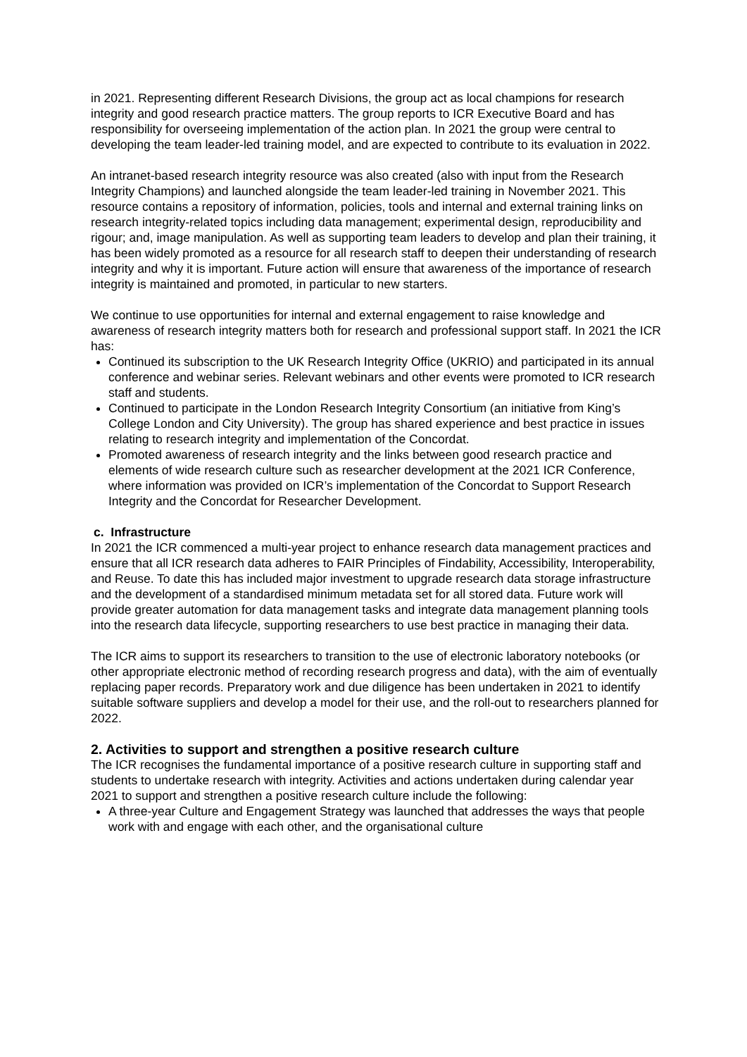in 2021. Representing different Research Divisions, the group act as local champions for research integrity and good research practice matters. The group reports to ICR Executive Board and has responsibility for overseeing implementation of the action plan. In 2021 the group were central to developing the team leader-led training model, and are expected to contribute to its evaluation in 2022.
An intranet-based research integrity resource was also created (also with input from the Research Integrity Champions) and launched alongside the team leader-led training in November 2021. This resource contains a repository of information, policies, tools and internal and external training links on research integrity-related topics including data management; experimental design, reproducibility and rigour; and, image manipulation. As well as supporting team leaders to develop and plan their training, it has been widely promoted as a resource for all research staff to deepen their understanding of research integrity and why it is important. Future action will ensure that awareness of the importance of research integrity is maintained and promoted, in particular to new starters.
We continue to use opportunities for internal and external engagement to raise knowledge and awareness of research integrity matters both for research and professional support staff. In 2021 the ICR has:
Continued its subscription to the UK Research Integrity Office (UKRIO) and participated in its annual conference and webinar series. Relevant webinars and other events were promoted to ICR research staff and students.
Continued to participate in the London Research Integrity Consortium (an initiative from King’s College London and City University). The group has shared experience and best practice in issues relating to research integrity and implementation of the Concordat.
Promoted awareness of research integrity and the links between good research practice and elements of wide research culture such as researcher development at the 2021 ICR Conference, where information was provided on ICR’s implementation of the Concordat to Support Research Integrity and the Concordat for Researcher Development.
c. Infrastructure
In 2021 the ICR commenced a multi-year project to enhance research data management practices and ensure that all ICR research data adheres to FAIR Principles of Findability, Accessibility, Interoperability, and Reuse. To date this has included major investment to upgrade research data storage infrastructure and the development of a standardised minimum metadata set for all stored data. Future work will provide greater automation for data management tasks and integrate data management planning tools into the research data lifecycle, supporting researchers to use best practice in managing their data.
The ICR aims to support its researchers to transition to the use of electronic laboratory notebooks (or other appropriate electronic method of recording research progress and data), with the aim of eventually replacing paper records. Preparatory work and due diligence has been undertaken in 2021 to identify suitable software suppliers and develop a model for their use, and the roll-out to researchers planned for 2022.
2. Activities to support and strengthen a positive research culture
The ICR recognises the fundamental importance of a positive research culture in supporting staff and students to undertake research with integrity. Activities and actions undertaken during calendar year 2021 to support and strengthen a positive research culture include the following:
A three-year Culture and Engagement Strategy was launched that addresses the ways that people work with and engage with each other, and the organisational culture